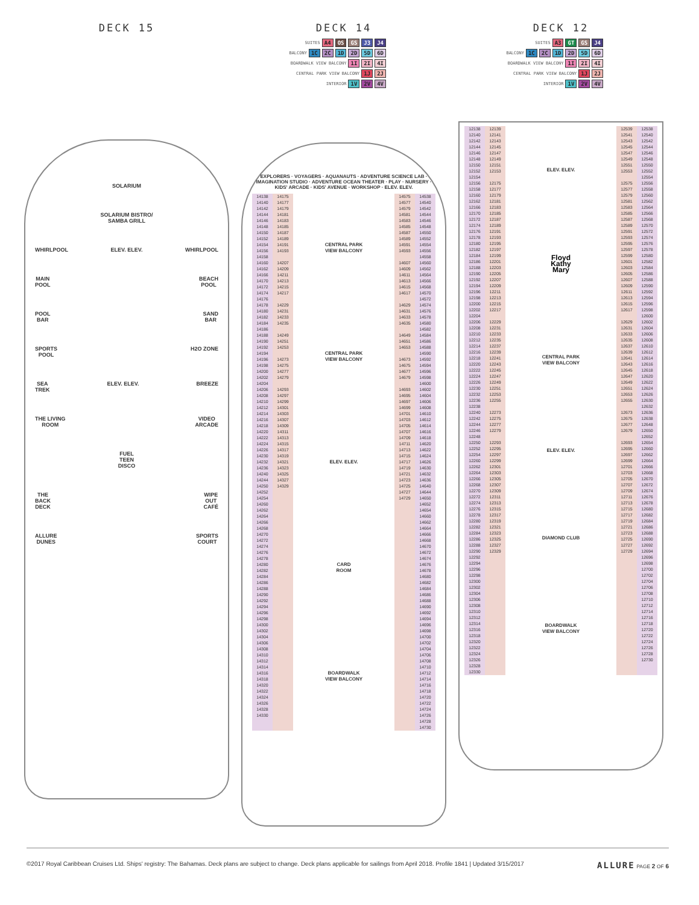DECK 15
SOLARIUM
SOLARIUM BISTRO/
SAMBA GRILL
WHIRLPOOL ELEV. ELEV. WHIRLPOOL
MAIN
POOL BEACH
POOL
POOL
BAR SAND
BAR
SPORTS
POOL H2O ZONE
SEA
TREK ELEV. ELEV. BREEZE
THE LIVING
ROOM VIDEO
ARCADE
FUEL
TEEN
DISCO
THE
BACK
DECK WIPE
OUT
CAFÉ
ALLURE
DUNES SPORTS
COURT
DECK 14
SUITES A4 OS GS J3 J4
BALCONY 1C 2C 1D 2D 5D 6D
BOARDWALK VIEW BALCONY 1I 2I 4I
CENTRAL PARK VIEW BALCONY 1J 2J
INTERIOR 1V 2V 4V
EXPLORERS · VOYAGERS · AQUANAUTS · ADVENTURE SCIENCE LAB · IMAGINATION STUDIO · ADVENTURE OCEAN THEATER · PLAY · NURSERY · KIDS' ARCADE · KIDS' AVENUE · WORKSHOP · ELEV. ELEV.
14138
14140
14142
14144
14146
14148
14150
14152
14154
14156
14158
14160
14162
14166
14170
14172
14174
14176
14178
14180
14182
14184
14186
14188
14190
14192
14194
14196
14198
14200
14202
14204
14206
14208
14210
14212
14214
14216
14218
14220
14222
14224
14226
14230
14232
14236
14240
14244
14250
14252
14254
14260
14262
14264
14266
14268
14270
14272
14274
14276
14278
14280
14282
14284
14286
14288
14290
14292
14294
14296
14298
14300
14302
14304
14306
14308
14310
14312
14314
14316
14318
14320
14322
14324
14326
14328
14330
14175
14177
14179
14181
14183
14185
14187
14189
14191
14193
14207
14209
14211
14213
14215
14217
14229
14231
14233
14235
14249
14251
14253
14273
14275
14277
14279
14293
14297
14299
14301
14303
14307
14309
14311
14313
14315
14317
14319
14321
14323
14325
14327
14329
CENTRAL PARK
VIEW BALCONY
CENTRAL PARK
VIEW BALCONY
ELEV. ELEV.
CARD
ROOM
BOARDWALK
VIEW BALCONY
14575
14577
14579
14581
14583
14585
14587
14589
14591
14593
14607
14609
14611
14613
14615
14617
14629
14631
14633
14635
14649
14651
14653
14673
14675
14677
14679
14693
14695
14697
14699
14701
14703
14705
14707
14709
14711
14713
14715
14717
14719
14721
14723
14725
14727
14729
14538
14540
14542
14544
14546
14548
14550
14552
14554
14556
14558
14560
14562
14564
14566
14568
14570
14572
14574
14576
14578
14580
14582
14584
14586
14588
14590
14592
14594
14596
14598
14600
14602
14604
14606
14608
14610
14612
14614
14616
14618
14620
14622
14624
14626
14630
14632
14636
14640
14644
14650
14652
14654
14660
14662
14664
14666
14668
14670
14672
14674
14676
14678
14680
14682
14684
14686
14688
14690
14692
14694
14696
14698
14700
14702
14704
14706
14708
14710
14712
14714
14716
14718
14720
14722
14724
14726
14728
14730
DECK 12
SUITES A3 GT GS J4
BALCONY 1C 2C 1D 2D 5D 6D
BOARDWALK VIEW BALCONY 1I 2I 4I
CENTRAL PARK VIEW BALCONY 1J 2J
INTERIOR 1V 2V 4V
12138
12140
12142
12144
12146
12148
12150
12152
12154
12156
12158
12160
12162
12166
12170
12172
12174
12176
12178
12180
12182
12184
12186
12188
12190
12192
12194
12196
12198
12200
12202
12204
12206
12208
12210
12212
12214
12216
12218
12220
12222
12224
12226
12230
12232
12236
12238
12240
12242
12244
12246
12248
12250
12252
12254
12260
12262
12264
12266
12268
12270
12272
12274
12276
12278
12280
12282
12284
12286
12288
12290
12292
12294
12296
12298
12300
12302
12304
12306
12308
12310
12312
12314
12316
12318
12320
12322
12324
12326
12328
12330
12139
12141
12143
12145
12147
12149
12151
12153
12175
12177
12179
12181
12183
12185
12187
12189
12191
12193
12195
12197
12199
12201
12203
12205
12207
12209
12211
12213
12215
12217
12229
12231
12233
12235
12237
12239
12241
12243
12245
12247
12249
12251
12253
12255
12273
12275
12277
12279
12293
12295
12297
12299
12301
12303
12305
12307
12309
12311
12313
12315
12317
12319
12321
12323
12325
12327
12329
ELEV. ELEV.
Floyd
Kathy
Mary
CENTRAL PARK
VIEW BALCONY
ELEV. ELEV.
DIAMOND CLUB
BOARDWALK
VIEW BALCONY
12539
12541
12543
12545
12547
12549
12551
12553
12575
12577
12579
12581
12583
12585
12587
12589
12591
12593
12595
12597
12599
12601
12603
12605
12607
12609
12611
12613
12615
12617
12629
12631
12633
12635
12637
12639
12641
12643
12645
12647
12649
12651
12653
12655
12673
12675
12677
12679
12693
12695
12697
12699
12701
12703
12705
12707
12709
12711
12713
12715
12717
12719
12721
12723
12725
12727
12729
12538
12540
12542
12544
12546
12548
12550
12552
12554
12556
12558
12560
12562
12564
12566
12568
12570
12572
12574
12576
12578
12580
12582
12584
12586
12588
12590
12592
12594
12596
12598
12600
12602
12604
12606
12608
12610
12612
12614
12616
12618
12620
12622
12624
12626
12630
12632
12636
12638
12648
12650
12652
12654
12660
12662
12664
12666
12668
12670
12672
12674
12676
12678
12680
12682
12684
12686
12688
12690
12692
12694
12696
12698
12700
12702
12704
12706
12708
12710
12712
12714
12716
12718
12720
12722
12724
12726
12728
12730
©2017 Royal Caribbean Cruises Ltd. Ships' registry: The Bahamas. Deck plans are subject to change. Deck plans applicable for sailings from April 2018. Profile 1841 | Updated 3/15/2017 ALLURE PAGE 2 OF 6